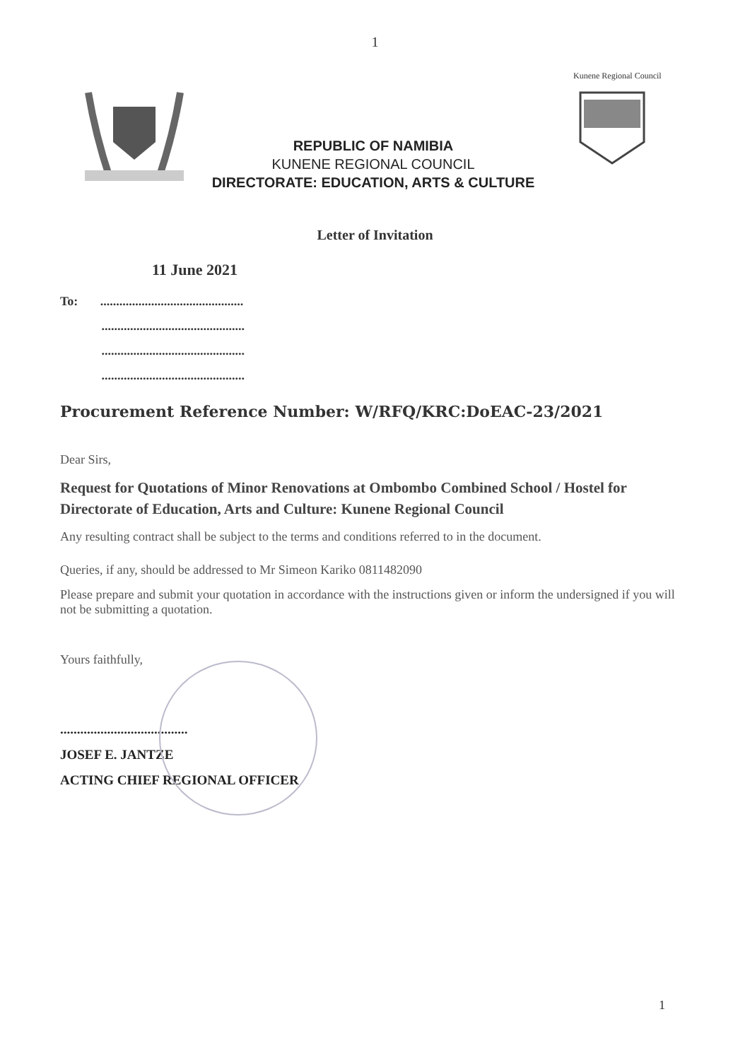1
REPUBLIC OF NAMIBIA
KUNENE REGIONAL COUNCIL
DIRECTORATE: EDUCATION, ARTS & CULTURE
Kunene Regional Council
Letter of Invitation
11 June 2021
To: .............................................
.............................................
.............................................
.............................................
Procurement Reference Number: W/RFQ/KRC:DoEAC-23/2021
Dear Sirs,
Request for Quotations of Minor Renovations at Ombombo Combined School / Hostel for Directorate of Education, Arts and Culture: Kunene Regional Council
Any resulting contract shall be subject to the terms and conditions referred to in the document.
Queries, if any, should be addressed to Mr Simeon Kariko 0811482090
Please prepare and submit your quotation in accordance with the instructions given or inform the undersigned if you will not be submitting a quotation.
Yours faithfully,
......................................
JOSEF E. JANTZE
ACTING CHIEF REGIONAL OFFICER
1